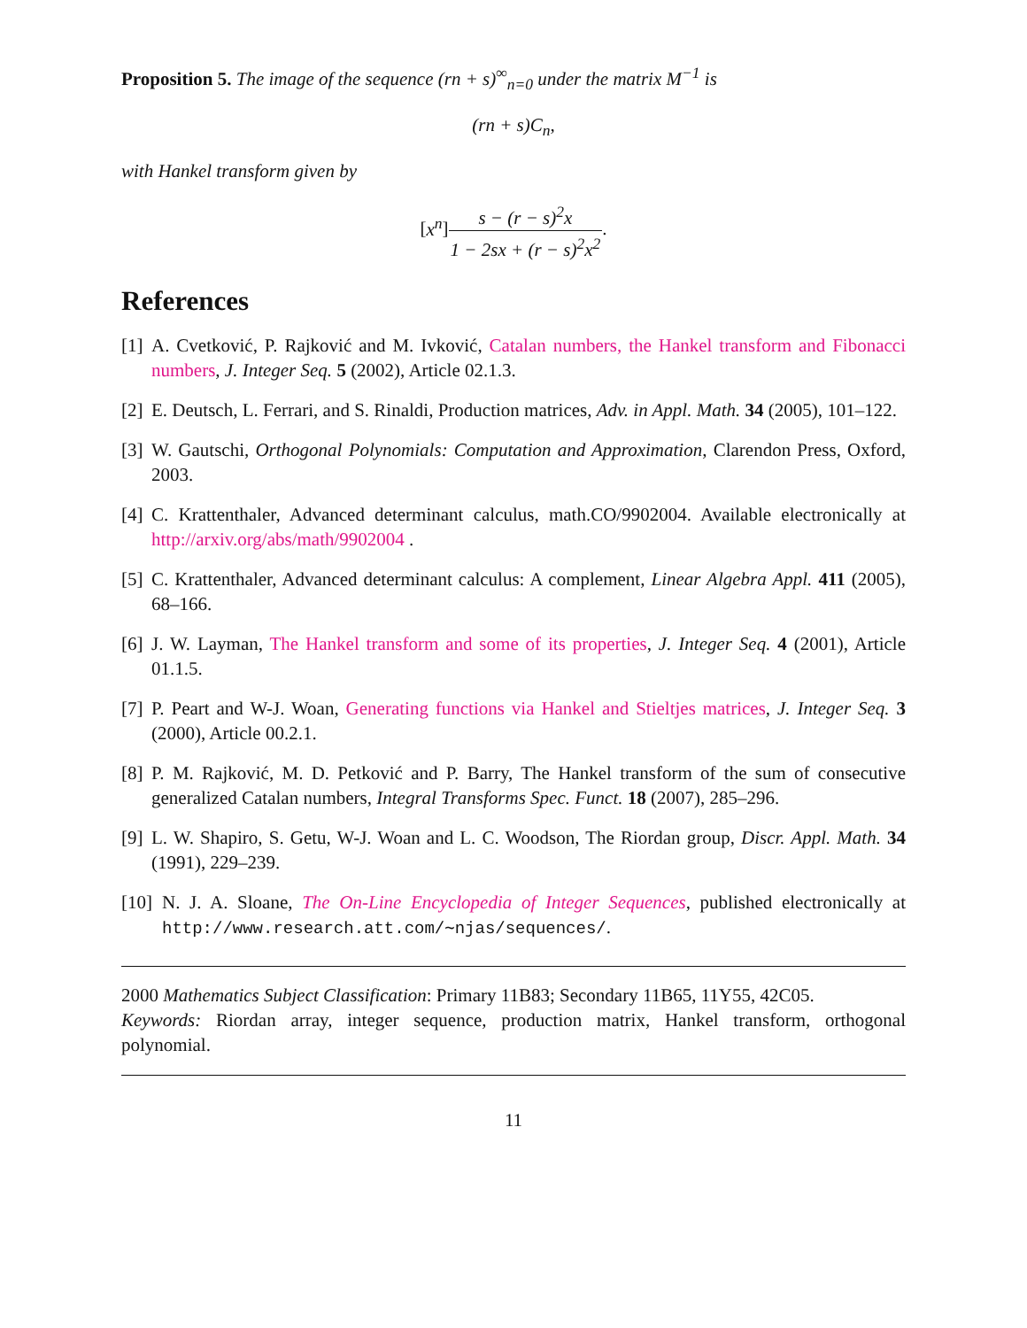Proposition 5. The image of the sequence (rn + s)<sup>∞</sup><sub>n=0</sub> under the matrix M<sup>−1</sup> is
(rn + s)C<sub>n</sub>,
with Hankel transform given by
[x<sup>n</sup>]s − (r − s)<sup>2</sup>x 1 − 2sx + (r − s)<sup>2</sup>x<sup>2</sup>.
References
[1]
A. Cvetković, P. Rajković and M. Ivković, Catalan numbers, the Hankel transform and Fibonacci numbers, J. Integer Seq. 5 (2002), Article 02.1.3.
[2]
E. Deutsch, L. Ferrari, and S. Rinaldi, Production matrices, Adv. in Appl. Math. 34 (2005), 101–122.
[3]
W. Gautschi, Orthogonal Polynomials: Computation and Approximation, Clarendon Press, Oxford, 2003.
[4]
C. Krattenthaler, Advanced determinant calculus, math.CO/9902004. Available electronically at http://arxiv.org/abs/math/9902004 .
[5]
C. Krattenthaler, Advanced determinant calculus: A complement, Linear Algebra Appl. 411 (2005), 68–166.
[6]
J. W. Layman, The Hankel transform and some of its properties, J. Integer Seq. 4 (2001), Article 01.1.5.
[7]
P. Peart and W-J. Woan, Generating functions via Hankel and Stieltjes matrices, J. Integer Seq. 3 (2000), Article 00.2.1.
[8]
P. M. Rajković, M. D. Petković and P. Barry, The Hankel transform of the sum of consecutive generalized Catalan numbers, Integral Transforms Spec. Funct. 18 (2007), 285–296.
[9]
L. W. Shapiro, S. Getu, W-J. Woan and L. C. Woodson, The Riordan group, Discr. Appl. Math. 34 (1991), 229–239.
[10]
N. J. A. Sloane, The On-Line Encyclopedia of Integer Sequences, published electronically at http://www.research.att.com/∼njas/sequences/.
2000 Mathematics Subject Classification: Primary 11B83; Secondary 11B65, 11Y55, 42C05.
Keywords: Riordan array, integer sequence, production matrix, Hankel transform, orthogonal polynomial.
11